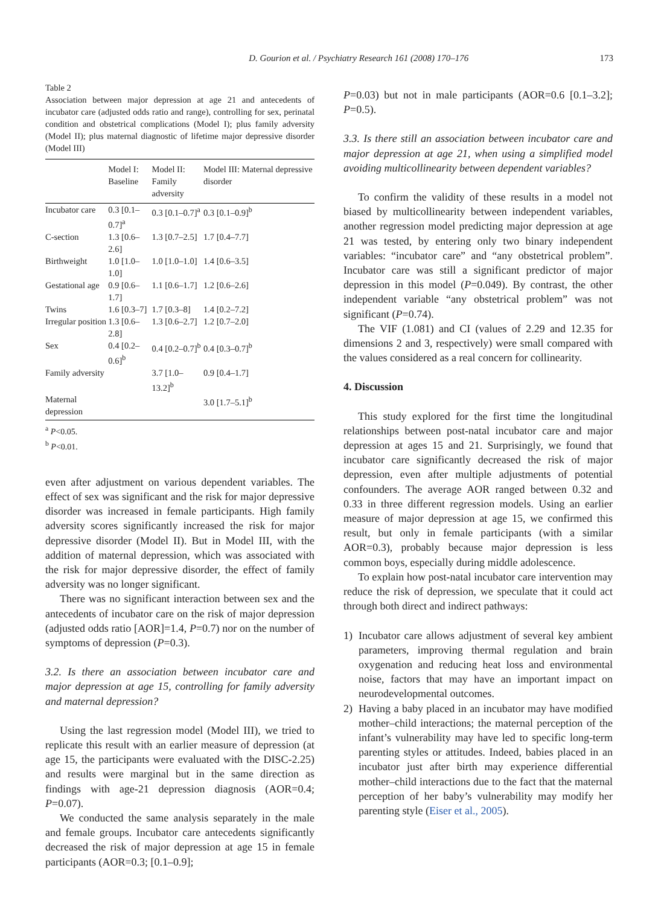D. Gourion et al. / Psychiatry Research 161 (2008) 170–176
173
Table 2
Association between major depression at age 21 and antecedents of incubator care (adjusted odds ratio and range), controlling for sex, perinatal condition and obstetrical complications (Model I); plus family adversity (Model II); plus maternal diagnostic of lifetime major depressive disorder (Model III)
| | Model I: Baseline | Model II: Family adversity | Model III: Maternal depressive disorder |
| --- | --- | --- | --- |
| Incubator care | 0.3 [0.1–0.7]<sup>a</sup> | 0.3 [0.1–0.7]<sup>a</sup> | 0.3 [0.1–0.9]<sup>b</sup> |
| C-section | 1.3 [0.6–2.6] | 1.3 [0.7–2.5] | 1.7 [0.4–7.7] |
| Birthweight | 1.0 [1.0–1.0] | 1.0 [1.0–1.0] | 1.4 [0.6–3.5] |
| Gestational age | 0.9 [0.6–1.7] | 1.1 [0.6–1.7] | 1.2 [0.6–2.6] |
| Twins | 1.6 [0.3–7] | 1.7 [0.3–8] | 1.4 [0.2–7.2] |
| Irregular position | 1.3 [0.6–2.8] | 1.3 [0.6–2.7] | 1.2 [0.7–2.0] |
| Sex | 0.4 [0.2–0.6]<sup>b</sup> | 0.4 [0.2–0.7]<sup>b</sup> | 0.4 [0.3–0.7]<sup>b</sup> |
| Family adversity | | 3.7 [1.0–13.2]<sup>b</sup> | 0.9 [0.4–1.7] |
| Maternal depression | | | 3.0 [1.7–5.1]<sup>b</sup> |
<sup>a</sup> P<0.05.
<sup>b</sup> P<0.01.
even after adjustment on various dependent variables. The effect of sex was significant and the risk for major depressive disorder was increased in female participants. High family adversity scores significantly increased the risk for major depressive disorder (Model II). But in Model III, with the addition of maternal depression, which was associated with the risk for major depressive disorder, the effect of family adversity was no longer significant.
There was no significant interaction between sex and the antecedents of incubator care on the risk of major depression (adjusted odds ratio [AOR]=1.4, P=0.7) nor on the number of symptoms of depression (P=0.3).
3.2. Is there an association between incubator care and major depression at age 15, controlling for family adversity and maternal depression?
Using the last regression model (Model III), we tried to replicate this result with an earlier measure of depression (at age 15, the participants were evaluated with the DISC-2.25) and results were marginal but in the same direction as findings with age-21 depression diagnosis (AOR=0.4; P=0.07).
We conducted the same analysis separately in the male and female groups. Incubator care antecedents significantly decreased the risk of major depression at age 15 in female participants (AOR=0.3; [0.1–0.9];
P=0.03) but not in male participants (AOR=0.6 [0.1–3.2]; P=0.5).
3.3. Is there still an association between incubator care and major depression at age 21, when using a simplified model avoiding multicollinearity between dependent variables?
To confirm the validity of these results in a model not biased by multicollinearity between independent variables, another regression model predicting major depression at age 21 was tested, by entering only two binary independent variables: “incubator care” and “any obstetrical problem”. Incubator care was still a significant predictor of major depression in this model (P=0.049). By contrast, the other independent variable “any obstetrical problem” was not significant (P=0.74).
The VIF (1.081) and CI (values of 2.29 and 12.35 for dimensions 2 and 3, respectively) were small compared with the values considered as a real concern for collinearity.
4. Discussion
This study explored for the first time the longitudinal relationships between post-natal incubator care and major depression at ages 15 and 21. Surprisingly, we found that incubator care significantly decreased the risk of major depression, even after multiple adjustments of potential confounders. The average AOR ranged between 0.32 and 0.33 in three different regression models. Using an earlier measure of major depression at age 15, we confirmed this result, but only in female participants (with a similar AOR=0.3), probably because major depression is less common boys, especially during middle adolescence.
To explain how post-natal incubator care intervention may reduce the risk of depression, we speculate that it could act through both direct and indirect pathways:
1) Incubator care allows adjustment of several key ambient parameters, improving thermal regulation and brain oxygenation and reducing heat loss and environmental noise, factors that may have an important impact on neurodevelopmental outcomes.
2) Having a baby placed in an incubator may have modified mother–child interactions; the maternal perception of the infant’s vulnerability may have led to specific long-term parenting styles or attitudes. Indeed, babies placed in an incubator just after birth may experience differential mother–child interactions due to the fact that the maternal perception of her baby’s vulnerability may modify her parenting style (Eiser et al., 2005).